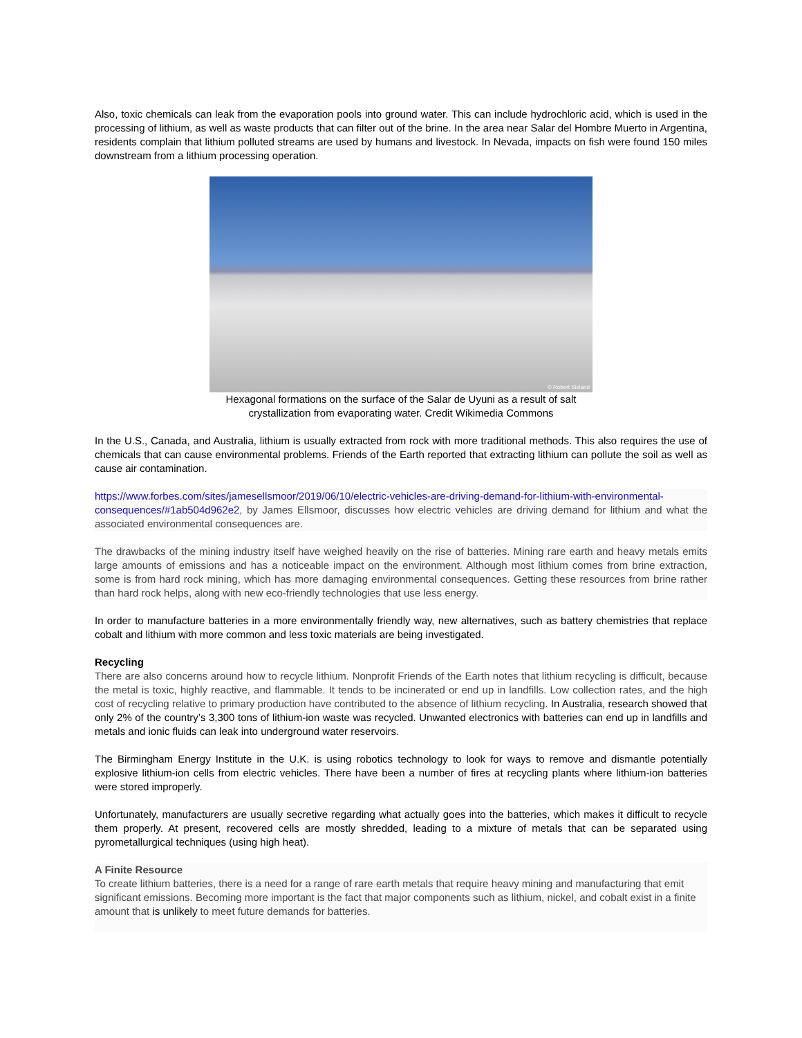Also, toxic chemicals can leak from the evaporation pools into ground water. This can include hydrochloric acid, which is used in the processing of lithium, as well as waste products that can filter out of the brine. In the area near Salar del Hombre Muerto in Argentina, residents complain that lithium polluted streams are used by humans and livestock. In Nevada, impacts on fish were found 150 miles downstream from a lithium processing operation.
© Robert Sieland
Hexagonal formations on the surface of the Salar de Uyuni as a result of salt crystallization from evaporating water. Credit Wikimedia Commons
In the U.S., Canada, and Australia, lithium is usually extracted from rock with more traditional methods. This also requires the use of chemicals that can cause environmental problems. Friends of the Earth reported that extracting lithium can pollute the soil as well as cause air contamination.
https://www.forbes.com/sites/jamesellsmoor/2019/06/10/electric-vehicles-are-driving-demand-for-lithium-with-environmental-consequences/#1ab504d962e2, by James Ellsmoor, discusses how electric vehicles are driving demand for lithium and what the associated environmental consequences are.
The drawbacks of the mining industry itself have weighed heavily on the rise of batteries. Mining rare earth and heavy metals emits large amounts of emissions and has a noticeable impact on the environment. Although most lithium comes from brine extraction, some is from hard rock mining, which has more damaging environmental consequences. Getting these resources from brine rather than hard rock helps, along with new eco-friendly technologies that use less energy.
In order to manufacture batteries in a more environmentally friendly way, new alternatives, such as battery chemistries that replace cobalt and lithium with more common and less toxic materials are being investigated.
Recycling
There are also concerns around how to recycle lithium. Nonprofit Friends of the Earth notes that lithium recycling is difficult, because the metal is toxic, highly reactive, and flammable. It tends to be incinerated or end up in landfills. Low collection rates, and the high cost of recycling relative to primary production have contributed to the absence of lithium recycling. In Australia, research showed that only 2% of the country’s 3,300 tons of lithium-ion waste was recycled. Unwanted electronics with batteries can end up in landfills and metals and ionic fluids can leak into underground water reservoirs.
The Birmingham Energy Institute in the U.K. is using robotics technology to look for ways to remove and dismantle potentially explosive lithium-ion cells from electric vehicles. There have been a number of fires at recycling plants where lithium-ion batteries were stored improperly.
Unfortunately, manufacturers are usually secretive regarding what actually goes into the batteries, which makes it difficult to recycle them properly. At present, recovered cells are mostly shredded, leading to a mixture of metals that can be separated using pyrometallurgical techniques (using high heat).
A Finite Resource
To create lithium batteries, there is a need for a range of rare earth metals that require heavy mining and manufacturing that emit significant emissions. Becoming more important is the fact that major components such as lithium, nickel, and cobalt exist in a finite amount that is unlikely to meet future demands for batteries.